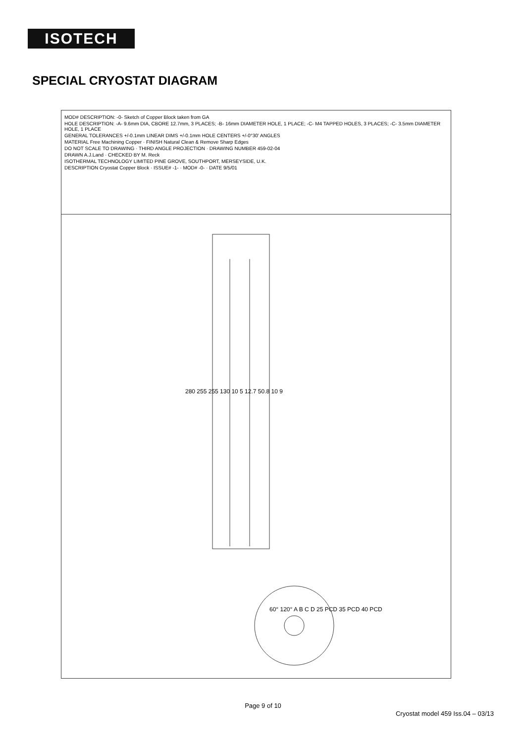ISOTECH
SPECIAL CRYOSTAT DIAGRAM
MOD# DESCRIPTION: -0- Sketch of Copper Block taken from GA
HOLE DESCRIPTION: -A- 9.6mm DIA, CBORE 12.7mm, 3 PLACES; -B- 16mm DIAMETER HOLE, 1 PLACE; -C- M4 TAPPED HOLES, 3 PLACES; -C- 3.5mm DIAMETER HOLE, 1 PLACE
GENERAL TOLERANCES +/-0.1mm LINEAR DIMS +/-0.1mm HOLE CENTERS +/-0°30' ANGLES
MATERIAL Free Machining Copper · FINISH Natural Clean & Remove Sharp Edges
DO NOT SCALE TO DRAWING · THIRD ANGLE PROJECTION · DRAWING NUMBER 459-02-04
DRAWN A.J.Land · CHECKED BY M. Reck
ISOTHERMAL TECHNOLOGY LIMITED PINE GROVE, SOUTHPORT, MERSEYSIDE, U.K.
DESCRIPTION Cryostat Copper Block · ISSUE# -1- · MOD# -0- · DATE 9/5/01
280 255 255 130 10 5 12.7 50.8 10 9
60° 120° A B C D 25 PCD 35 PCD 40 PCD
Page 9 of 10
Cryostat model 459 Iss.04 – 03/13